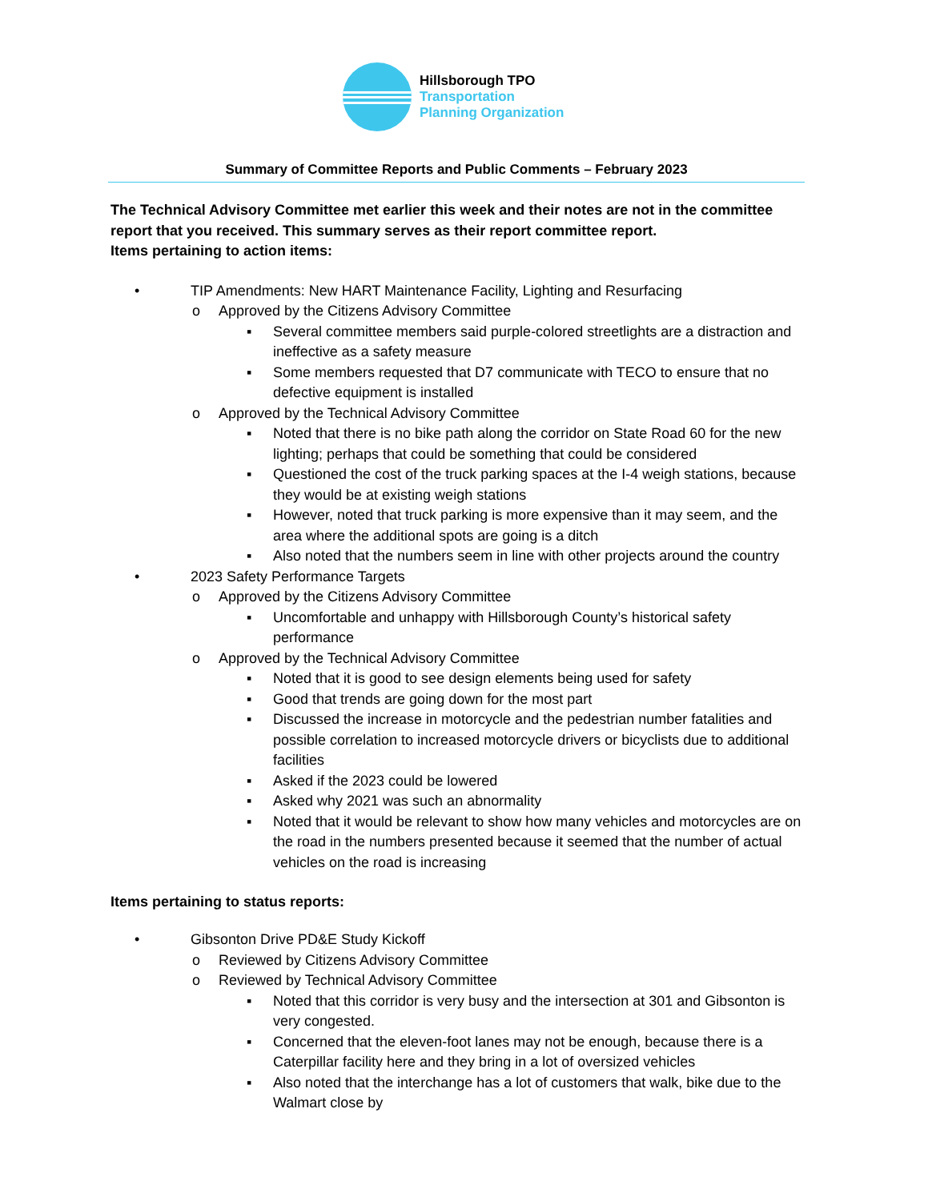Hillsborough TPO
Transportation
Planning Organization
Summary of Committee Reports and Public Comments – February 2023
The Technical Advisory Committee met earlier this week and their notes are not in the committee report that you received. This summary serves as their report committee report.
Items pertaining to action items:
• TIP Amendments: New HART Maintenance Facility, Lighting and Resurfacing
o Approved by the Citizens Advisory Committee
▪ Several committee members said purple-colored streetlights are a distraction and ineffective as a safety measure
▪ Some members requested that D7 communicate with TECO to ensure that no defective equipment is installed
o Approved by the Technical Advisory Committee
▪ Noted that there is no bike path along the corridor on State Road 60 for the new lighting; perhaps that could be something that could be considered
▪ Questioned the cost of the truck parking spaces at the I-4 weigh stations, because they would be at existing weigh stations
▪ However, noted that truck parking is more expensive than it may seem, and the area where the additional spots are going is a ditch
▪ Also noted that the numbers seem in line with other projects around the country
• 2023 Safety Performance Targets
o Approved by the Citizens Advisory Committee
▪ Uncomfortable and unhappy with Hillsborough County’s historical safety performance
o Approved by the Technical Advisory Committee
▪ Noted that it is good to see design elements being used for safety
▪ Good that trends are going down for the most part
▪ Discussed the increase in motorcycle and the pedestrian number fatalities and possible correlation to increased motorcycle drivers or bicyclists due to additional facilities
▪ Asked if the 2023 could be lowered
▪ Asked why 2021 was such an abnormality
▪ Noted that it would be relevant to show how many vehicles and motorcycles are on the road in the numbers presented because it seemed that the number of actual vehicles on the road is increasing
Items pertaining to status reports:
• Gibsonton Drive PD&E Study Kickoff
o Reviewed by Citizens Advisory Committee
o Reviewed by Technical Advisory Committee
▪ Noted that this corridor is very busy and the intersection at 301 and Gibsonton is very congested.
▪ Concerned that the eleven-foot lanes may not be enough, because there is a Caterpillar facility here and they bring in a lot of oversized vehicles
▪ Also noted that the interchange has a lot of customers that walk, bike due to the Walmart close by